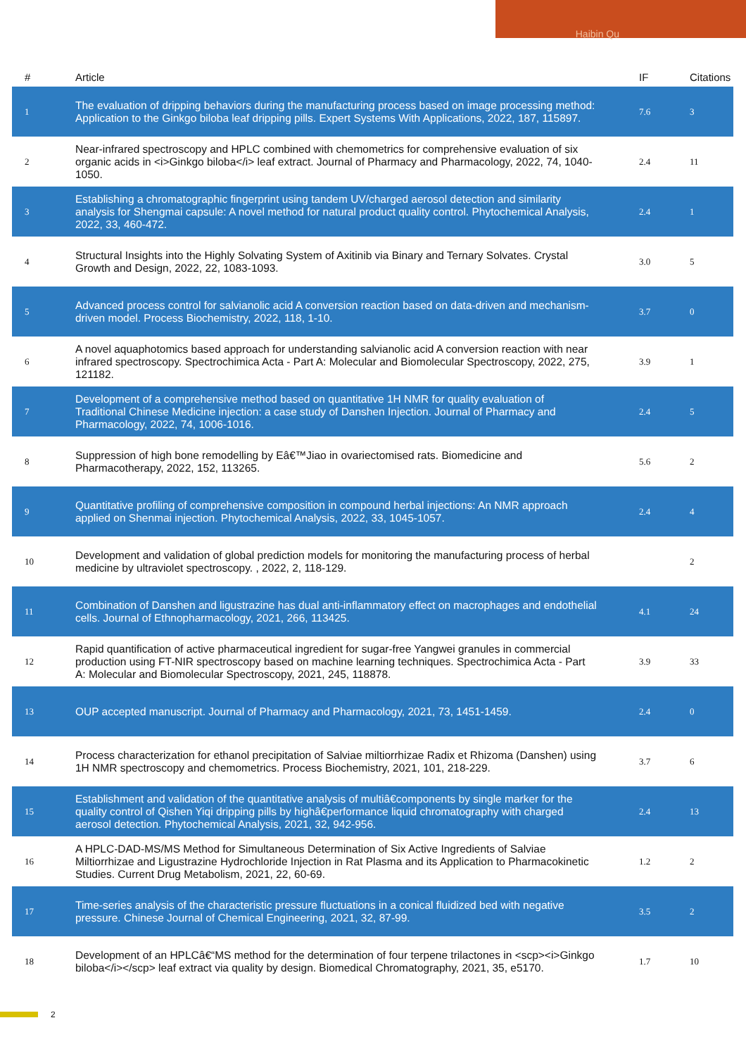Haibin Qu
| # | Article | IF | Citations |
| --- | --- | --- | --- |
| 1 | The evaluation of dripping behaviors during the manufacturing process based on image processing method: Application to the Ginkgo biloba leaf dripping pills. Expert Systems With Applications, 2022, 187, 115897. | 7.6 | 3 |
| 2 | Near-infrared spectroscopy and HPLC combined with chemometrics for comprehensive evaluation of six organic acids in <i>Ginkgo biloba</i> leaf extract. Journal of Pharmacy and Pharmacology, 2022, 74, 1040-1050. | 2.4 | 11 |
| 3 | Establishing a chromatographic fingerprint using tandem UV/charged aerosol detection and similarity analysis for Shengmai capsule: A novel method for natural product quality control. Phytochemical Analysis, 2022, 33, 460-472. | 2.4 | 1 |
| 4 | Structural Insights into the Highly Solvating System of Axitinib via Binary and Ternary Solvates. Crystal Growth and Design, 2022, 22, 1083-1093. | 3.0 | 5 |
| 5 | Advanced process control for salvianolic acid A conversion reaction based on data-driven and mechanism-driven model. Process Biochemistry, 2022, 118, 1-10. | 3.7 | 0 |
| 6 | A novel aquaphotomics based approach for understanding salvianolic acid A conversion reaction with near infrared spectroscopy. Spectrochimica Acta - Part A: Molecular and Biomolecular Spectroscopy, 2022, 275, 121182. | 3.9 | 1 |
| 7 | Development of a comprehensive method based on quantitative 1H NMR for quality evaluation of Traditional Chinese Medicine injection: a case study of Danshen Injection. Journal of Pharmacy and Pharmacology, 2022, 74, 1006-1016. | 2.4 | 5 |
| 8 | Suppression of high bone remodelling by Eâ€™Jiao in ovariectomised rats. Biomedicine and Pharmacotherapy, 2022, 152, 113265. | 5.6 | 2 |
| 9 | Quantitative profiling of comprehensive composition in compound herbal injections: An NMR approach applied on Shenmai injection. Phytochemical Analysis, 2022, 33, 1045-1057. | 2.4 | 4 |
| 10 | Development and validation of global prediction models for monitoring the manufacturing process of herbal medicine by ultraviolet spectroscopy. , 2022, 2, 118-129. | | 2 |
| 11 | Combination of Danshen and ligustrazine has dual anti-inflammatory effect on macrophages and endothelial cells. Journal of Ethnopharmacology, 2021, 266, 113425. | 4.1 | 24 |
| 12 | Rapid quantification of active pharmaceutical ingredient for sugar-free Yangwei granules in commercial production using FT-NIR spectroscopy based on machine learning techniques. Spectrochimica Acta - Part A: Molecular and Biomolecular Spectroscopy, 2021, 245, 118878. | 3.9 | 33 |
| 13 | OUP accepted manuscript. Journal of Pharmacy and Pharmacology, 2021, 73, 1451-1459. | 2.4 | 0 |
| 14 | Process characterization for ethanol precipitation of Salviae miltiorrhizae Radix et Rhizoma (Danshen) using 1H NMR spectroscopy and chemometrics. Process Biochemistry, 2021, 101, 218-229. | 3.7 | 6 |
| 15 | Establishment and validation of the quantitative analysis of multiâ€components by single marker for the quality control of Qishen Yiqi dripping pills by highâ€performance liquid chromatography with charged aerosol detection. Phytochemical Analysis, 2021, 32, 942-956. | 2.4 | 13 |
| 16 | A HPLC-DAD-MS/MS Method for Simultaneous Determination of Six Active Ingredients of Salviae Miltiorrhizae and Ligustrazine Hydrochloride Injection in Rat Plasma and its Application to Pharmacokinetic Studies. Current Drug Metabolism, 2021, 22, 60-69. | 1.2 | 2 |
| 17 | Time-series analysis of the characteristic pressure fluctuations in a conical fluidized bed with negative pressure. Chinese Journal of Chemical Engineering, 2021, 32, 87-99. | 3.5 | 2 |
| 18 | Development of an HPLCâ€“MS method for the determination of four terpene trilactones in <scp><i>Ginkgo biloba</i></scp> leaf extract via quality by design. Biomedical Chromatography, 2021, 35, e5170. | 1.7 | 10 |
2